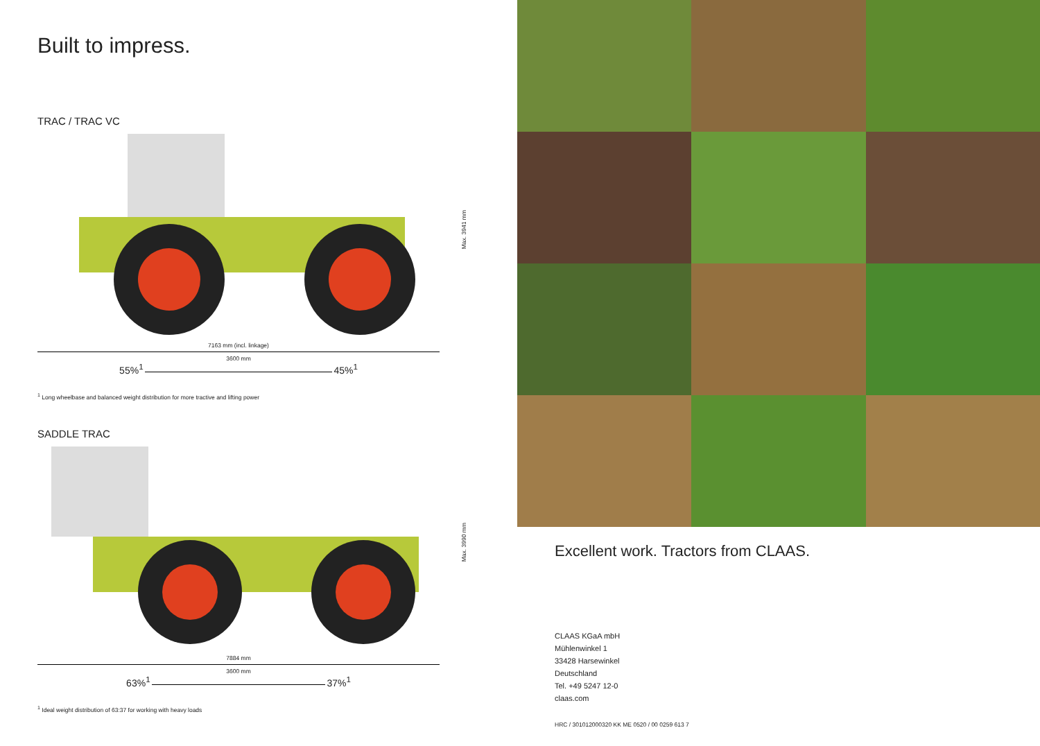Built to impress.
TRAC / TRAC VC
Max. 3941 mm
7163 mm (incl. linkage)
3600 mm
55%<sup>1</sup> 45%<sup>1</sup>
<sup>1</sup> Long wheelbase and balanced weight distribution for more tractive and lifting power
SADDLE TRAC
Max. 3990 mm
7884 mm
3600 mm
63%<sup>1</sup> 37%<sup>1</sup>
<sup>1</sup> Ideal weight distribution of 63:37 for working with heavy loads
Excellent work. Tractors from CLAAS.
CLAAS KGaA mbH
Mühlenwinkel 1
33428 Harsewinkel
Deutschland
Tel. +49 5247 12-0
claas.com
HRC / 301012000320 KK ME 0520 / 00 0259 613 7